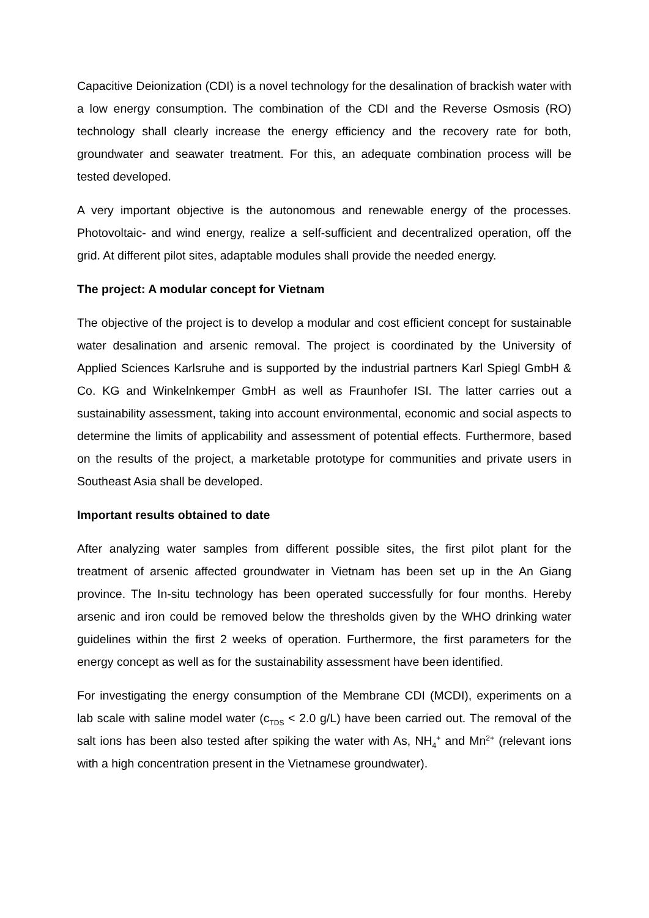Capacitive Deionization (CDI) is a novel technology for the desalination of brackish water with a low energy consumption. The combination of the CDI and the Reverse Osmosis (RO) technology shall clearly increase the energy efficiency and the recovery rate for both, groundwater and seawater treatment. For this, an adequate combination process will be tested developed.
A very important objective is the autonomous and renewable energy of the processes. Photovoltaic- and wind energy, realize a self-sufficient and decentralized operation, off the grid. At different pilot sites, adaptable modules shall provide the needed energy.
The project: A modular concept for Vietnam
The objective of the project is to develop a modular and cost efficient concept for sustainable water desalination and arsenic removal. The project is coordinated by the University of Applied Sciences Karlsruhe and is supported by the industrial partners Karl Spiegl GmbH & Co. KG and Winkelnkemper GmbH as well as Fraunhofer ISI. The latter carries out a sustainability assessment, taking into account environmental, economic and social aspects to determine the limits of applicability and assessment of potential effects. Furthermore, based on the results of the project, a marketable prototype for communities and private users in Southeast Asia shall be developed.
Important results obtained to date
After analyzing water samples from different possible sites, the first pilot plant for the treatment of arsenic affected groundwater in Vietnam has been set up in the An Giang province. The In-situ technology has been operated successfully for four months. Hereby arsenic and iron could be removed below the thresholds given by the WHO drinking water guidelines within the first 2 weeks of operation. Furthermore, the first parameters for the energy concept as well as for the sustainability assessment have been identified.
For investigating the energy consumption of the Membrane CDI (MCDI), experiments on a lab scale with saline model water (c<sub>TDS</sub> < 2.0 g/L) have been carried out. The removal of the salt ions has been also tested after spiking the water with As, NH<sub>4</sub><sup>+</sup> and Mn<sup>2+</sup> (relevant ions with a high concentration present in the Vietnamese groundwater).